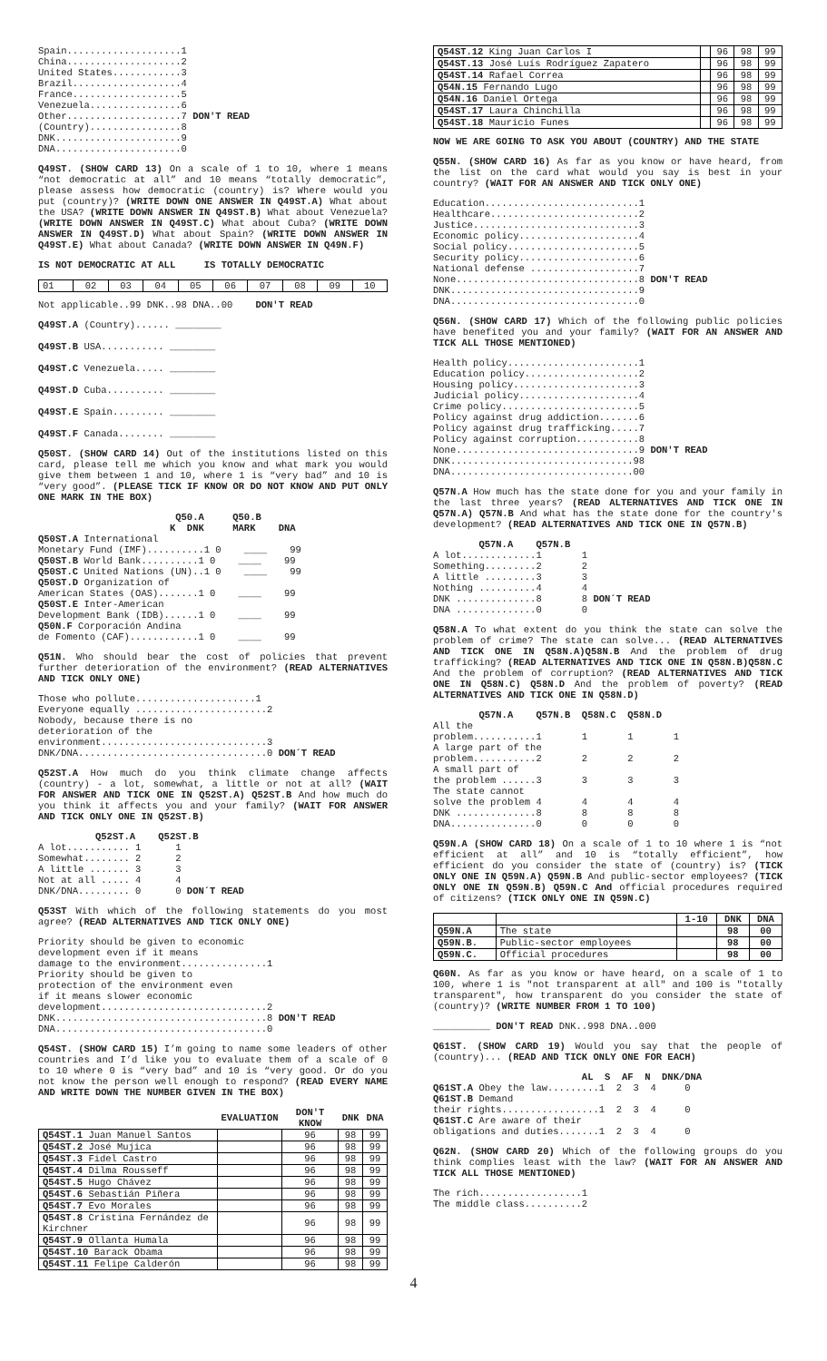Spain....................1 China....................2 United States............3 Brazil...................4 France...................5 Venezuela................6 Other....................7 DON'T READ (Country)................8 DNK......................9 DNA......................0
Q49ST. (SHOW CARD 13) On a scale of 1 to 10, where 1 means “not democratic at all” and 10 means “totally democratic”, please assess how democratic (country) is? Where would you put (country)? (WRITE DOWN ONE ANSWER IN Q49ST.A) What about the USA? (WRITE DOWN ANSWER IN Q49ST.B) What about Venezuela? (WRITE DOWN ANSWER IN Q49ST.C) What about Cuba? (WRITE DOWN ANSWER IN Q49ST.D) What about Spain? (WRITE DOWN ANSWER IN Q49ST.E) What about Canada? (WRITE DOWN ANSWER IN Q49N.F)
IS NOT DEMOCRATIC AT ALL IS TOTALLY DEMOCRATIC
| 01 | 02 | 03 | 04 | 05 | 06 | 07 | 08 | 09 | 10 |
Not applicable..99 DNK..98 DNA..00 DON'T READ
Q49ST.A (Country)...... ________ Q49ST.B USA........... ________ Q49ST.C Venezuela..... ________ Q49ST.D Cuba.......... ________ Q49ST.E Spain......... ________ Q49ST.F Canada........ ________
Q50ST. (SHOW CARD 14) Out of the institutions listed on this card, please tell me which you know and what mark you would give them between 1 and 10, where 1 is “very bad” and 10 is “very good”. (PLEASE TICK IF KNOW OR DO NOT KNOW AND PUT ONLY ONE MARK IN THE BOX)
Q50.A Q50.B K DNK MARK DNA Q50ST.A International Monetary Fund (IMF)..........1 0 ____ 99 Q50ST.B World Bank..........1 0 ____ 99 Q50ST.C United Nations (UN)..1 0 ____ 99 Q50ST.D Organization of American States (OAS).......1 0 ____ 99 Q50ST.E Inter-American Development Bank (IDB)......1 0 ____ 99 Q50N.F Corporación Andina de Fomento (CAF)............1 0 ____ 99
Q51N. Who should bear the cost of policies that prevent further deterioration of the environment? (READ ALTERNATIVES AND TICK ONLY ONE)
Those who pollute.....................1 Everyone equally .......................2 Nobody, because there is no deterioration of the environment.............................3 DNK/DNA.................................0 DON´T READ
Q52ST.A How much do you think climate change affects (country) - a lot, somewhat, a little or not at all? (WAIT FOR ANSWER AND TICK ONE IN Q52ST.A) Q52ST.B And how much do you think it affects you and your family? (WAIT FOR ANSWER AND TICK ONLY ONE IN Q52ST.B)
Q52ST.A Q52ST.B A lot........... 1 1 Somewhat........ 2 2 A little ....... 3 3 Not at all ..... 4 4 DNK/DNA......... 0 0 DON´T READ
Q53ST With which of the following statements do you most agree? (READ ALTERNATIVES AND TICK ONLY ONE)
Priority should be given to economic development even if it means damage to the environment...............1 Priority should be given to protection of the environment even if it means slower economic development.............................2 DNK.....................................8 DON'T READ DNA.....................................0
Q54ST. (SHOW CARD 15) I’m going to name some leaders of other countries and I’d like you to evaluate them of a scale of 0 to 10 where 0 is “very bad” and 10 is “very good. Or do you not know the person well enough to respond? (READ EVERY NAME AND WRITE DOWN THE NUMBER GIVEN IN THE BOX)
| | EVALUATION | DON'T KNOW | DNK | DNA |
| --- | --- | --- | --- | --- |
| Q54ST.1 Juan Manuel Santos | | 96 | 98 | 99 |
| Q54ST.2 José Mujica | | 96 | 98 | 99 |
| Q54ST.3 Fidel Castro | | 96 | 98 | 99 |
| Q54ST.4 Dilma Rousseff | | 96 | 98 | 99 |
| Q54ST.5 Hugo Chávez | | 96 | 98 | 99 |
| Q54ST.6 Sebastián Piñera | | 96 | 98 | 99 |
| Q54ST.7 Evo Morales | | 96 | 98 | 99 |
| Q54ST.8 Cristina Fernández de Kirchner | | 96 | 98 | 99 |
| Q54ST.9 Ollanta Humala | | 96 | 98 | 99 |
| Q54ST.10 Barack Obama | | 96 | 98 | 99 |
| Q54ST.11 Felipe Calderón | | 96 | 98 | 99 |
| Q54ST.12 King Juan Carlos I | | 96 | 98 | 99 |
| Q54ST.13 José Luís Rodríguez Zapatero | | 96 | 98 | 99 |
| Q54ST.14 Rafael Correa | | 96 | 98 | 99 |
| Q54N.15 Fernando Lugo | | 96 | 98 | 99 |
| Q54N.16 Daniel Ortega | | 96 | 98 | 99 |
| Q54ST.17 Laura Chinchilla | | 96 | 98 | 99 |
| Q54ST.18 Mauricio Funes | | 96 | 98 | 99 |
NOW WE ARE GOING TO ASK YOU ABOUT (COUNTRY) AND THE STATE
Q55N. (SHOW CARD 16) As far as you know or have heard, from the list on the card what would you say is best in your country? (WAIT FOR AN ANSWER AND TICK ONLY ONE)
Education...........................1 Healthcare..........................2 Justice.............................3 Economic policy.....................4 Social policy.......................5 Security policy.....................6 National defense ...................7 None................................8 DON'T READ DNK.................................9 DNA.................................0
Q56N. (SHOW CARD 17) Which of the following public policies have benefited you and your family? (WAIT FOR AN ANSWER AND TICK ALL THOSE MENTIONED)
Health policy.......................1 Education policy....................2 Housing policy......................3 Judicial policy.....................4 Crime policy........................5 Policy against drug addiction.......6 Policy against drug trafficking.....7 Policy against corruption...........8 None................................9 DON'T READ DNK................................98 DNA................................00
Q57N.A How much has the state done for you and your family in the last three years? (READ ALTERNATIVES AND TICK ONE IN Q57N.A) Q57N.B And what has the state done for the country's development? (READ ALTERNATIVES AND TICK ONE IN Q57N.B)
Q57N.A Q57N.B A lot.............1 1 Something.........2 2 A little .........3 3 Nothing ..........4 4 DNK ..............8 8 DON´T READ DNA ..............0 0
Q58N.A To what extent do you think the state can solve the problem of crime? The state can solve... (READ ALTERNATIVES AND TICK ONE IN Q58N.A)Q58N.B And the problem of drug trafficking? (READ ALTERNATIVES AND TICK ONE IN Q58N.B)Q58N.C And the problem of corruption? (READ ALTERNATIVES AND TICK ONE IN Q58N.C) Q58N.D And the problem of poverty? (READ ALTERNATIVES AND TICK ONE IN Q58N.D)
Q57N.A Q57N.B Q58N.C Q58N.D All the problem...........1 1 1 1 A large part of the problem...........2 2 2 2 A small part of the problem ......3 3 3 3 The state cannot solve the problem 4 4 4 4 DNK ..............8 8 8 8 DNA...............0 0 0 0
Q59N.A (SHOW CARD 18) On a scale of 1 to 10 where 1 is “not efficient at all” and 10 is “totally efficient”, how efficient do you consider the state of (country) is? (TICK ONLY ONE IN Q59N.A) Q59N.B And public-sector employees? (TICK ONLY ONE IN Q59N.B) Q59N.C And official procedures required of citizens? (TICK ONLY ONE IN Q59N.C)
| | | 1-10 | DNK | DNA |
| --- | --- | --- | --- | --- |
| Q59N.A | The state | | 98 | 00 |
| Q59N.B. | Public-sector employees | | 98 | 00 |
| Q59N.C. | Official procedures | | 98 | 00 |
Q60N. As far as you know or have heard, on a scale of 1 to 100, where 1 is "not transparent at all" and 100 is "totally transparent", how transparent do you consider the state of (country)? (WRITE NUMBER FROM 1 TO 100)
__________ DON'T READ DNK..998 DNA..000
Q61ST. (SHOW CARD 19) Would you say that the people of (country)... (READ AND TICK ONLY ONE FOR EACH)
AL S AF N DNK/DNA Q61ST.A Obey the law.........1 2 3 4 0 Q61ST.B Demand their rights.................1 2 3 4 0 Q61ST.C Are aware of their obligations and duties.......1 2 3 4 0
Q62N. (SHOW CARD 20) Which of the following groups do you think complies least with the law? (WAIT FOR AN ANSWER AND TICK ALL THOSE MENTIONED)
The rich..................1 The middle class..........2
4